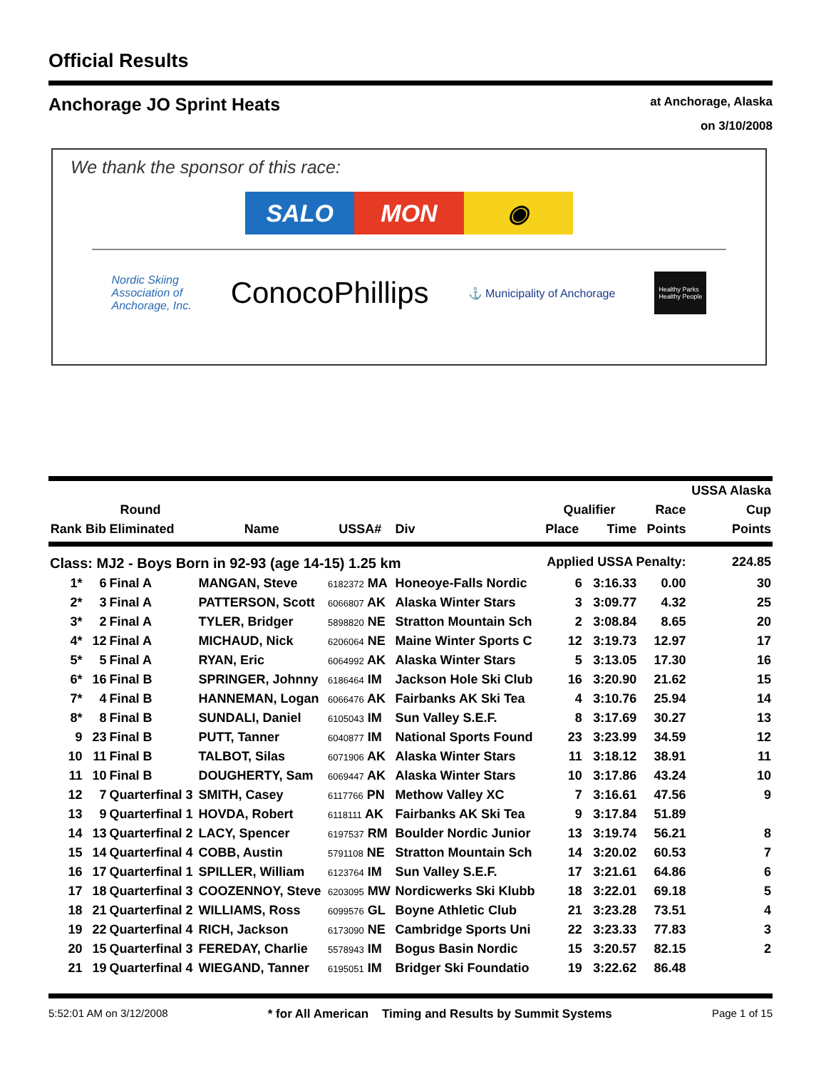Official Results
Anchorage JO Sprint Heats
at Anchorage, Alaska
on 3/10/2008
We thank the sponsor of this race:
SALO MON ◉
Nordic Skiing
Association of
Anchorage, Inc. ConocoPhillips ⚓ Municipality of Anchorage Healthy Parks
Healthy People
| | | | | | | | | | USSA Alaska |
| --- | --- | --- | --- | --- | --- | --- | --- | --- | --- |
| | Round | | | | | Qualifier | | Race | Cup |
| Rank | Bib | Eliminated | Name | USSA# | Div | Place | Time | Points | Points |
| Class: MJ2 - Boys Born in 92-93 (age 14-15) 1.25 km | | | | | | Applied USSA Penalty: | | | 224.85 |
| 1* | 6 | Final A | MANGAN, Steve | 6182372 MA | Honeoye-Falls Nordic | 6 | 3:16.33 | 0.00 | 30 |
| 2* | 3 | Final A | PATTERSON, Scott | 6066807 AK | Alaska Winter Stars | 3 | 3:09.77 | 4.32 | 25 |
| 3* | 2 | Final A | TYLER, Bridger | 5898820 NE | Stratton Mountain Sch | 2 | 3:08.84 | 8.65 | 20 |
| 4* | 12 | Final A | MICHAUD, Nick | 6206064 NE | Maine Winter Sports C | 12 | 3:19.73 | 12.97 | 17 |
| 5* | 5 | Final A | RYAN, Eric | 6064992 AK | Alaska Winter Stars | 5 | 3:13.05 | 17.30 | 16 |
| 6* | 16 | Final B | SPRINGER, Johnny | 6186464 IM | Jackson Hole Ski Club | 16 | 3:20.90 | 21.62 | 15 |
| 7* | 4 | Final B | HANNEMAN, Logan | 6066476 AK | Fairbanks AK Ski Tea | 4 | 3:10.76 | 25.94 | 14 |
| 8* | 8 | Final B | SUNDALI, Daniel | 6105043 IM | Sun Valley S.E.F. | 8 | 3:17.69 | 30.27 | 13 |
| 9 | 23 | Final B | PUTT, Tanner | 6040877 IM | National Sports Found | 23 | 3:23.99 | 34.59 | 12 |
| 10 | 11 | Final B | TALBOT, Silas | 6071906 AK | Alaska Winter Stars | 11 | 3:18.12 | 38.91 | 11 |
| 11 | 10 | Final B | DOUGHERTY, Sam | 6069447 AK | Alaska Winter Stars | 10 | 3:17.86 | 43.24 | 10 |
| 12 | 7 | Quarterfinal 3 | SMITH, Casey | 6117766 PN | Methow Valley XC | 7 | 3:16.61 | 47.56 | 9 |
| 13 | 9 | Quarterfinal 1 | HOVDA, Robert | 6118111 AK | Fairbanks AK Ski Tea | 9 | 3:17.84 | 51.89 | |
| 14 | 13 | Quarterfinal 2 | LACY, Spencer | 6197537 RM | Boulder Nordic Junior | 13 | 3:19.74 | 56.21 | 8 |
| 15 | 14 | Quarterfinal 4 | COBB, Austin | 5791108 NE | Stratton Mountain Sch | 14 | 3:20.02 | 60.53 | 7 |
| 16 | 17 | Quarterfinal 1 | SPILLER, William | 6123764 IM | Sun Valley S.E.F. | 17 | 3:21.61 | 64.86 | 6 |
| 17 | 18 | Quarterfinal 3 | COOZENNOY, Steve | 6203095 MW | Nordicwerks Ski Klubb | 18 | 3:22.01 | 69.18 | 5 |
| 18 | 21 | Quarterfinal 2 | WILLIAMS, Ross | 6099576 GL | Boyne Athletic Club | 21 | 3:23.28 | 73.51 | 4 |
| 19 | 22 | Quarterfinal 4 | RICH, Jackson | 6173090 NE | Cambridge Sports Uni | 22 | 3:23.33 | 77.83 | 3 |
| 20 | 15 | Quarterfinal 3 | FEREDAY, Charlie | 5578943 IM | Bogus Basin Nordic | 15 | 3:20.57 | 82.15 | 2 |
| 21 | 19 | Quarterfinal 4 | WIEGAND, Tanner | 6195051 IM | Bridger Ski Foundatio | 19 | 3:22.62 | 86.48 | |
5:52:01 AM on 3/12/2008 * for All American Timing and Results by Summit Systems Page 1 of 15